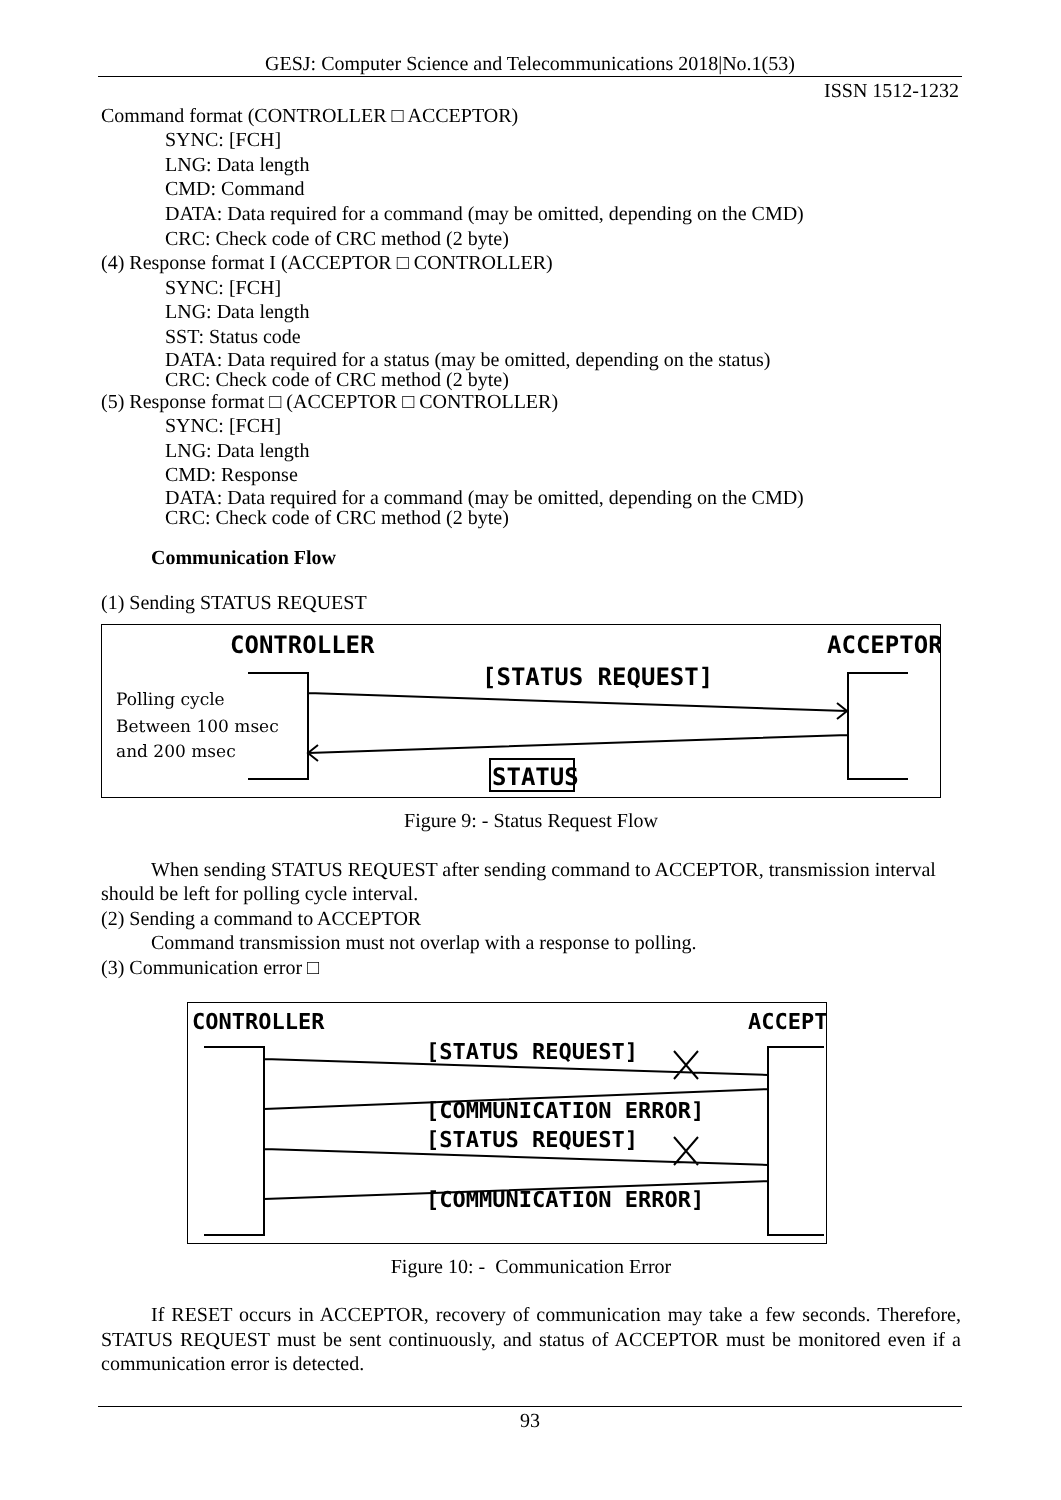GESJ: Computer Science and Telecommunications 2018|No.1(53)
ISSN 1512-1232
Command format (CONTROLLER □ ACCEPTOR)
SYNC: [FCH]
LNG: Data length
CMD: Command
DATA: Data required for a command (may be omitted, depending on the CMD)
CRC: Check code of CRC method (2 byte)
(4) Response format I (ACCEPTOR □ CONTROLLER)
SYNC: [FCH]
LNG: Data length
SST: Status code
DATA: Data required for a status (may be omitted, depending on the status)
CRC: Check code of CRC method (2 byte)
(5) Response format □ (ACCEPTOR □ CONTROLLER)
SYNC: [FCH]
LNG: Data length
CMD: Response
DATA: Data required for a command (may be omitted, depending on the CMD)
CRC: Check code of CRC method (2 byte)
Communication Flow
(1) Sending STATUS REQUEST
CONTROLLER
ACCEPTOR
[STATUS REQUEST]
STATUS
Polling cycle
Between 100 msec
and 200 msec
Figure 9: - Status Request Flow
When sending STATUS REQUEST after sending command to ACCEPTOR, transmission interval should be left for polling cycle interval.
(2) Sending a command to ACCEPTOR
Command transmission must not overlap with a response to polling.
(3) Communication error □
CONTROLLER
ACCEPT
[STATUS REQUEST]
[COMMUNICATION ERROR]
[STATUS REQUEST]
[COMMUNICATION ERROR]
Figure 10: - Communication Error
If RESET occurs in ACCEPTOR, recovery of communication may take a few seconds. Therefore, STATUS REQUEST must be sent continuously, and status of ACCEPTOR must be monitored even if a communication error is detected.
93